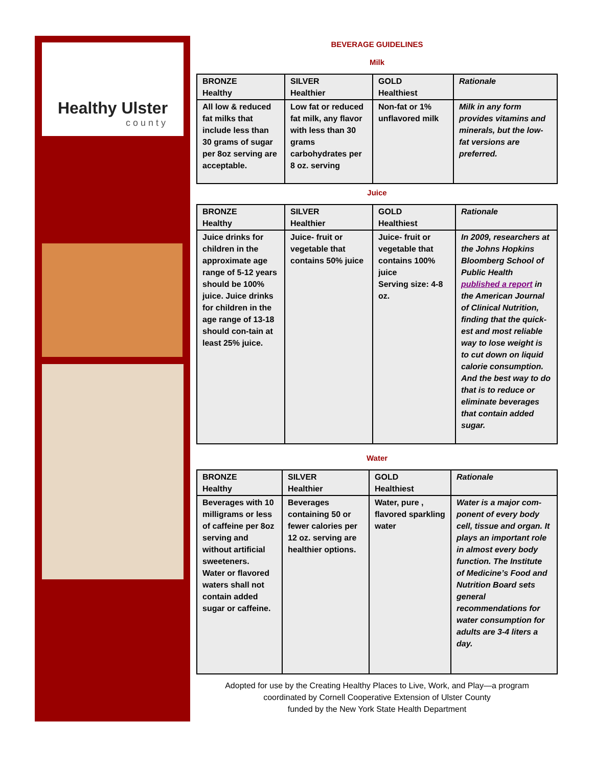Healthy Ulster
county
BEVERAGE GUIDELINES
Milk
| BRONZE Healthy | SILVER Healthier | GOLD Healthiest | Rationale |
| --- | --- | --- | --- |
| All low & reduced fat milks that include less than 30 grams of sugar per 8oz serving are acceptable. | Low fat or reduced fat milk, any flavor with less than 30 grams carbohydrates per 8 oz. serving | Non-fat or 1% unflavored milk | Milk in any form provides vitamins and minerals, but the low-fat versions are preferred. |
Juice
| BRONZE Healthy | SILVER Healthier | GOLD Healthiest | Rationale |
| --- | --- | --- | --- |
| Juice drinks for children in the approximate age range of 5-12 years should be 100% juice. Juice drinks for children in the age range of 13-18 should con-tain at least 25% juice. | Juice- fruit or vegetable that contains 50% juice | Juice- fruit or vegetable that contains 100% juice Serving size: 4-8 oz. | In 2009, researchers at the Johns Hopkins Bloomberg School of Public Health published a report in the American Journal of Clinical Nutrition, finding that the quick-est and most reliable way to lose weight is to cut down on liquid calorie consumption. And the best way to do that is to reduce or eliminate beverages that contain added sugar. |
Water
| BRONZE Healthy | SILVER Healthier | GOLD Healthiest | Rationale |
| --- | --- | --- | --- |
| Beverages with 10 milligrams or less of caffeine per 8oz serving and without artificial sweeteners. Water or flavored waters shall not contain added sugar or caffeine. | Beverages containing 50 or fewer calories per 12 oz. serving are healthier options. | Water, pure , flavored sparkling water | Water is a major com-ponent of every body cell, tissue and organ. It plays an important role in almost every body function. The Institute of Medicine’s Food and Nutrition Board sets general recommendations for water consumption for adults are 3-4 liters a day. |
Adopted for use by the Creating Healthy Places to Live, Work, and Play—a program
coordinated by Cornell Cooperative Extension of Ulster County
funded by the New York State Health Department